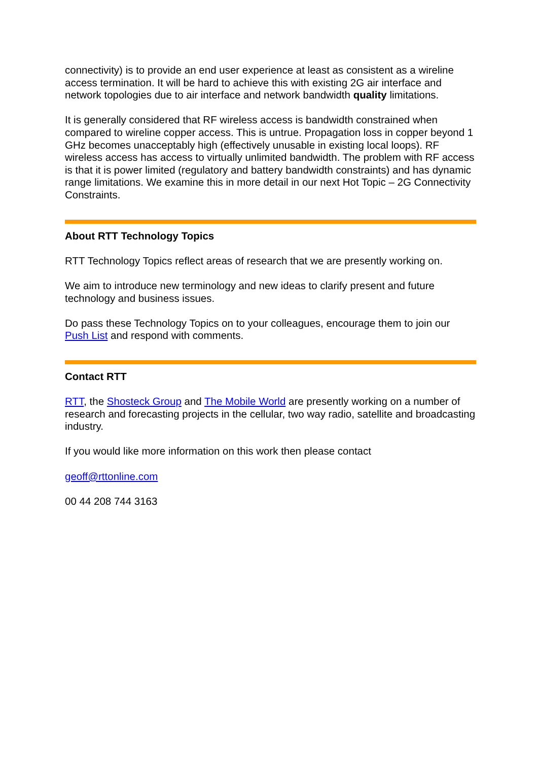connectivity) is to provide an end user experience at least as consistent as a wireline access termination. It will be hard to achieve this with existing 2G air interface and network topologies due to air interface and network bandwidth quality limitations.
It is generally considered that RF wireless access is bandwidth constrained when compared to wireline copper access. This is untrue. Propagation loss in copper beyond 1 GHz becomes unacceptably high (effectively unusable in existing local loops). RF wireless access has access to virtually unlimited bandwidth. The problem with RF access is that it is power limited (regulatory and battery bandwidth constraints) and has dynamic range limitations. We examine this in more detail in our next Hot Topic – 2G Connectivity Constraints.
About RTT Technology Topics
RTT Technology Topics reflect areas of research that we are presently working on.
We aim to introduce new terminology and new ideas to clarify present and future technology and business issues.
Do pass these Technology Topics on to your colleagues, encourage them to join our Push List and respond with comments.
Contact RTT
RTT, the Shosteck Group and The Mobile World are presently working on a number of research and forecasting projects in the cellular, two way radio, satellite and broadcasting industry.
If you would like more information on this work then please contact
geoff@rttonline.com
00 44 208 744 3163